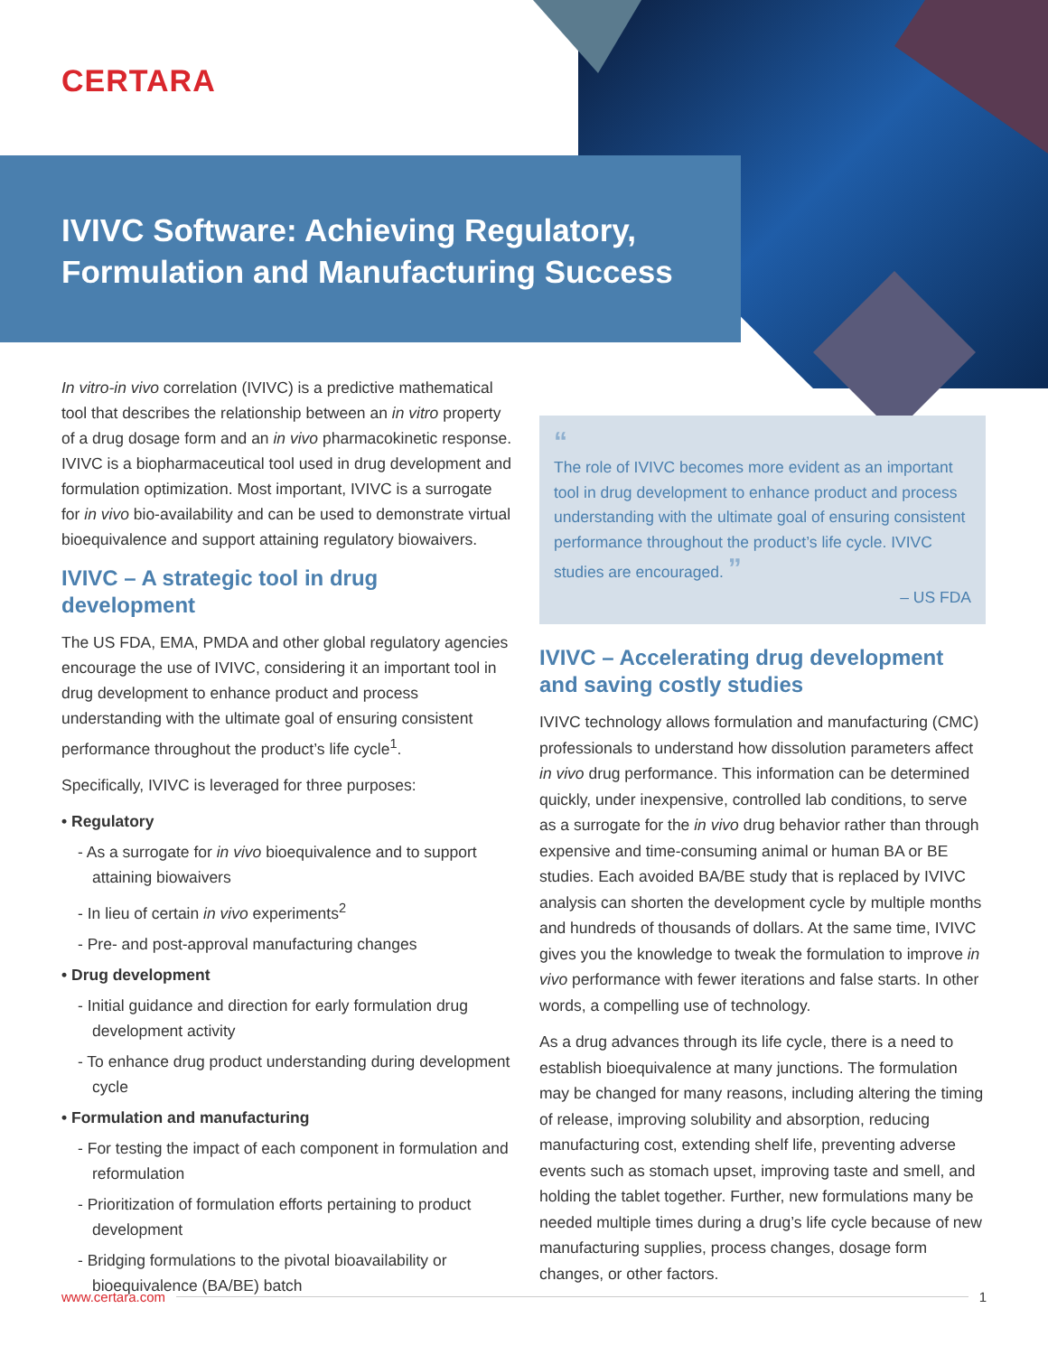CERTARA
IVIVC Software: Achieving Regulatory,
Formulation and Manufacturing Success
In vitro-in vivo correlation (IVIVC) is a predictive mathematical tool that describes the relationship between an in vitro property of a drug dosage form and an in vivo pharmacokinetic response. IVIVC is a biopharmaceutical tool used in drug development and formulation optimization. Most important, IVIVC is a surrogate for in vivo bio-availability and can be used to demonstrate virtual bioequivalence and support attaining regulatory biowaivers.
IVIVC – A strategic tool in drug development
The US FDA, EMA, PMDA and other global regulatory agencies encourage the use of IVIVC, considering it an important tool in drug development to enhance product and process understanding with the ultimate goal of ensuring consistent performance throughout the product’s life cycle<sup>1</sup>.
Specifically, IVIVC is leveraged for three purposes:
• Regulatory
- As a surrogate for in vivo bioequivalence and to support attaining biowaivers
- In lieu of certain in vivo experiments<sup>2</sup>
- Pre- and post-approval manufacturing changes
• Drug development
- Initial guidance and direction for early formulation drug development activity
- To enhance drug product understanding during development cycle
• Formulation and manufacturing
- For testing the impact of each component in formulation and reformulation
- Prioritization of formulation efforts pertaining to product development
- Bridging formulations to the pivotal bioavailability or bioequivalence (BA/BE) batch
“
The role of IVIVC becomes more evident as an important tool in drug development to enhance product and process understanding with the ultimate goal of ensuring consistent performance throughout the product’s life cycle. IVIVC studies are encouraged. ”
– US FDA
IVIVC – Accelerating drug development and saving costly studies
IVIVC technology allows formulation and manufacturing (CMC) professionals to understand how dissolution parameters affect in vivo drug performance. This information can be determined quickly, under inexpensive, controlled lab conditions, to serve as a surrogate for the in vivo drug behavior rather than through expensive and time-consuming animal or human BA or BE studies. Each avoided BA/BE study that is replaced by IVIVC analysis can shorten the development cycle by multiple months and hundreds of thousands of dollars. At the same time, IVIVC gives you the knowledge to tweak the formulation to improve in vivo performance with fewer iterations and false starts. In other words, a compelling use of technology.
As a drug advances through its life cycle, there is a need to establish bioequivalence at many junctions. The formulation may be changed for many reasons, including altering the timing of release, improving solubility and absorption, reducing manufacturing cost, extending shelf life, preventing adverse events such as stomach upset, improving taste and smell, and holding the tablet together. Further, new formulations many be needed multiple times during a drug’s life cycle because of new manufacturing supplies, process changes, dosage form changes, or other factors.
www.certara.com 1